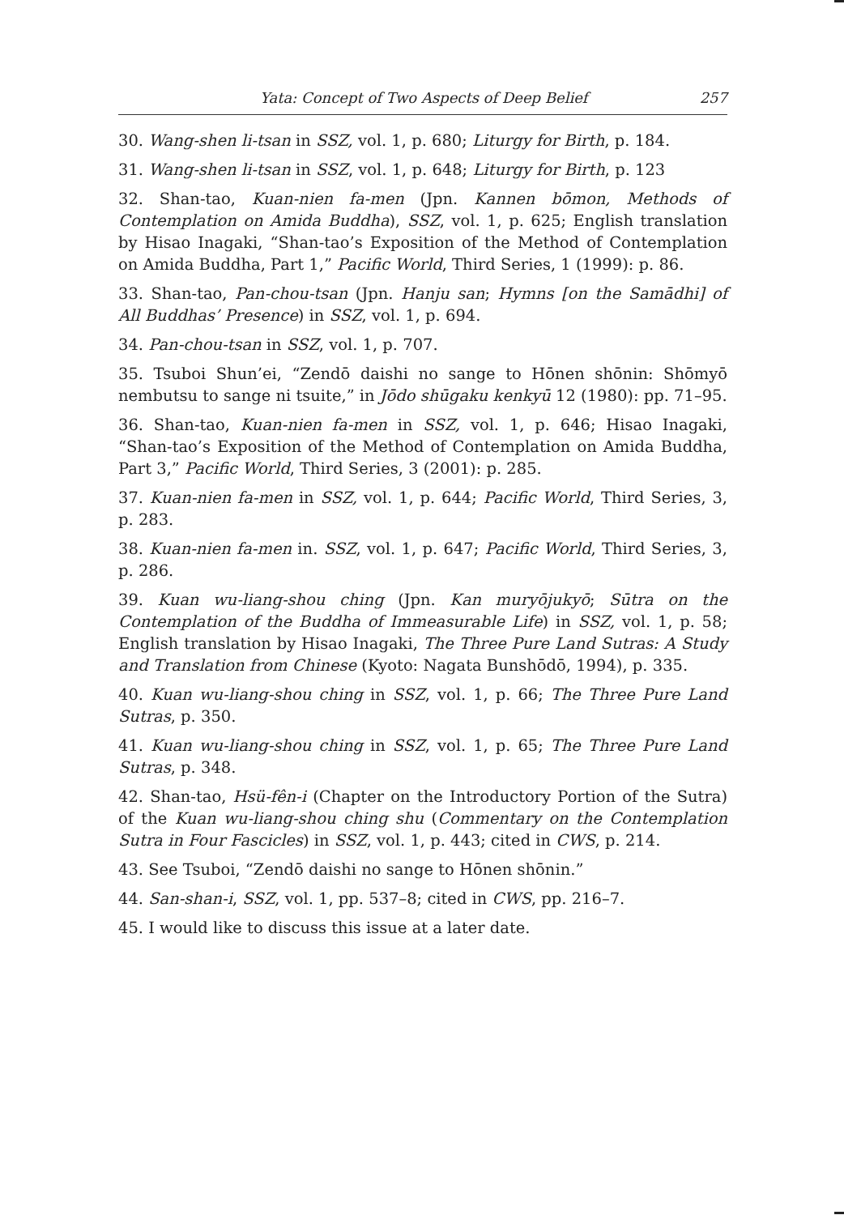Yata: Concept of Two Aspects of Deep Belief 257
30. Wang-shen li-tsan in SSZ, vol. 1, p. 680; Liturgy for Birth, p. 184.
31. Wang-shen li-tsan in SSZ, vol. 1, p. 648; Liturgy for Birth, p. 123
32. Shan-tao, Kuan-nien fa-men (Jpn. Kannen bōmon, Methods of Contemplation on Amida Buddha), SSZ, vol. 1, p. 625; English translation by Hisao Inagaki, “Shan-tao’s Exposition of the Method of Contemplation on Amida Buddha, Part 1,” Pacific World, Third Series, 1 (1999): p. 86.
33. Shan-tao, Pan-chou-tsan (Jpn. Hanju san; Hymns [on the Samādhi] of All Buddhas’ Presence) in SSZ, vol. 1, p. 694.
34. Pan-chou-tsan in SSZ, vol. 1, p. 707.
35. Tsuboi Shun’ei, “Zendō daishi no sange to Hōnen shōnin: Shōmyō nembutsu to sange ni tsuite,” in Jōdo shūgaku kenkyū 12 (1980): pp. 71–95.
36. Shan-tao, Kuan-nien fa-men in SSZ, vol. 1, p. 646; Hisao Inagaki, “Shan-tao’s Exposition of the Method of Contemplation on Amida Buddha, Part 3,” Pacific World, Third Series, 3 (2001): p. 285.
37. Kuan-nien fa-men in SSZ, vol. 1, p. 644; Pacific World, Third Series, 3, p. 283.
38. Kuan-nien fa-men in. SSZ, vol. 1, p. 647; Pacific World, Third Series, 3, p. 286.
39. Kuan wu-liang-shou ching (Jpn. Kan muryōjukyō; Sūtra on the Contemplation of the Buddha of Immeasurable Life) in SSZ, vol. 1, p. 58; English translation by Hisao Inagaki, The Three Pure Land Sutras: A Study and Translation from Chinese (Kyoto: Nagata Bunshōdō, 1994), p. 335.
40. Kuan wu-liang-shou ching in SSZ, vol. 1, p. 66; The Three Pure Land Sutras, p. 350.
41. Kuan wu-liang-shou ching in SSZ, vol. 1, p. 65; The Three Pure Land Sutras, p. 348.
42. Shan-tao, Hsü-fên-i (Chapter on the Introductory Portion of the Sutra) of the Kuan wu-liang-shou ching shu (Commentary on the Contemplation Sutra in Four Fascicles) in SSZ, vol. 1, p. 443; cited in CWS, p. 214.
43. See Tsuboi, “Zendō daishi no sange to Hōnen shōnin.”
44. San-shan-i, SSZ, vol. 1, pp. 537–8; cited in CWS, pp. 216–7.
45. I would like to discuss this issue at a later date.